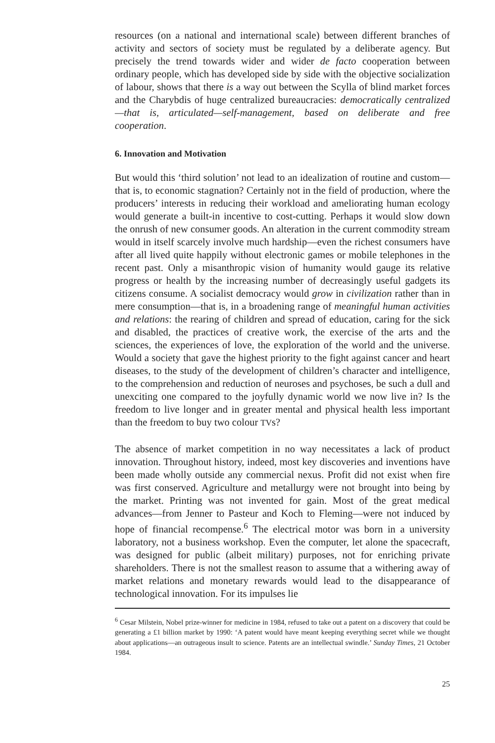resources (on a national and international scale) between different branches of activity and sectors of society must be regulated by a deliberate agency. But precisely the trend towards wider and wider de facto cooperation between ordinary people, which has developed side by side with the objective socialization of labour, shows that there is a way out between the Scylla of blind market forces and the Charybdis of huge centralized bureaucracies: democratically centralized—that is, articulated—self-management, based on deliberate and free cooperation.
6. Innovation and Motivation
But would this ‘third solution’ not lead to an idealization of routine and custom—that is, to economic stagnation? Certainly not in the field of production, where the producers’ interests in reducing their workload and ameliorating human ecology would generate a built-in incentive to cost-cutting. Perhaps it would slow down the onrush of new consumer goods. An alteration in the current commodity stream would in itself scarcely involve much hardship—even the richest consumers have after all lived quite happily without electronic games or mobile telephones in the recent past. Only a misanthropic vision of humanity would gauge its relative progress or health by the increasing number of decreasingly useful gadgets its citizens consume. A socialist democracy would grow in civilization rather than in mere consumption—that is, in a broadening range of meaningful human activities and relations: the rearing of children and spread of education, caring for the sick and disabled, the practices of creative work, the exercise of the arts and the sciences, the experiences of love, the exploration of the world and the universe. Would a society that gave the highest priority to the fight against cancer and heart diseases, to the study of the development of children’s character and intelligence, to the comprehension and reduction of neuroses and psychoses, be such a dull and unexciting one compared to the joyfully dynamic world we now live in? Is the freedom to live longer and in greater mental and physical health less important than the freedom to buy two colour TVs?
The absence of market competition in no way necessitates a lack of product innovation. Throughout history, indeed, most key discoveries and inventions have been made wholly outside any commercial nexus. Profit did not exist when fire was first conserved. Agriculture and metallurgy were not brought into being by the market. Printing was not invented for gain. Most of the great medical advances—from Jenner to Pasteur and Koch to Fleming—were not induced by hope of financial recompense.<sup>6</sup> The electrical motor was born in a university laboratory, not a business workshop. Even the computer, let alone the spacecraft, was designed for public (albeit military) purposes, not for enriching private shareholders. There is not the smallest reason to assume that a withering away of market relations and monetary rewards would lead to the disappearance of technological innovation. For its impulses lie
<sup>6</sup> Cesar Milstein, Nobel prize-winner for medicine in 1984, refused to take out a patent on a discovery that could be generating a £1 billion market by 1990: ‘A patent would have meant keeping everything secret while we thought about applications—an outrageous insult to science. Patents are an intellectual swindle.’ Sunday Times, 21 October 1984.
25